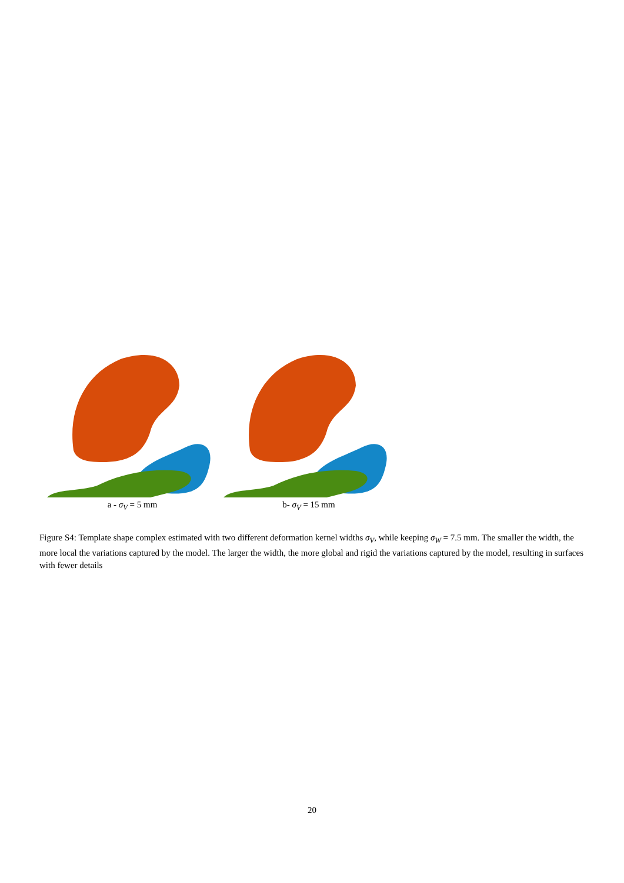a - σ<sub>V</sub> = 5 mm b- σ<sub>V</sub> = 15 mm
Figure S4: Template shape complex estimated with two different deformation kernel widths σ<sub>V</sub>, while keeping σ<sub>W</sub> = 7.5 mm. The smaller the width, the more local the variations captured by the model. The larger the width, the more global and rigid the variations captured by the model, resulting in surfaces with fewer details
20